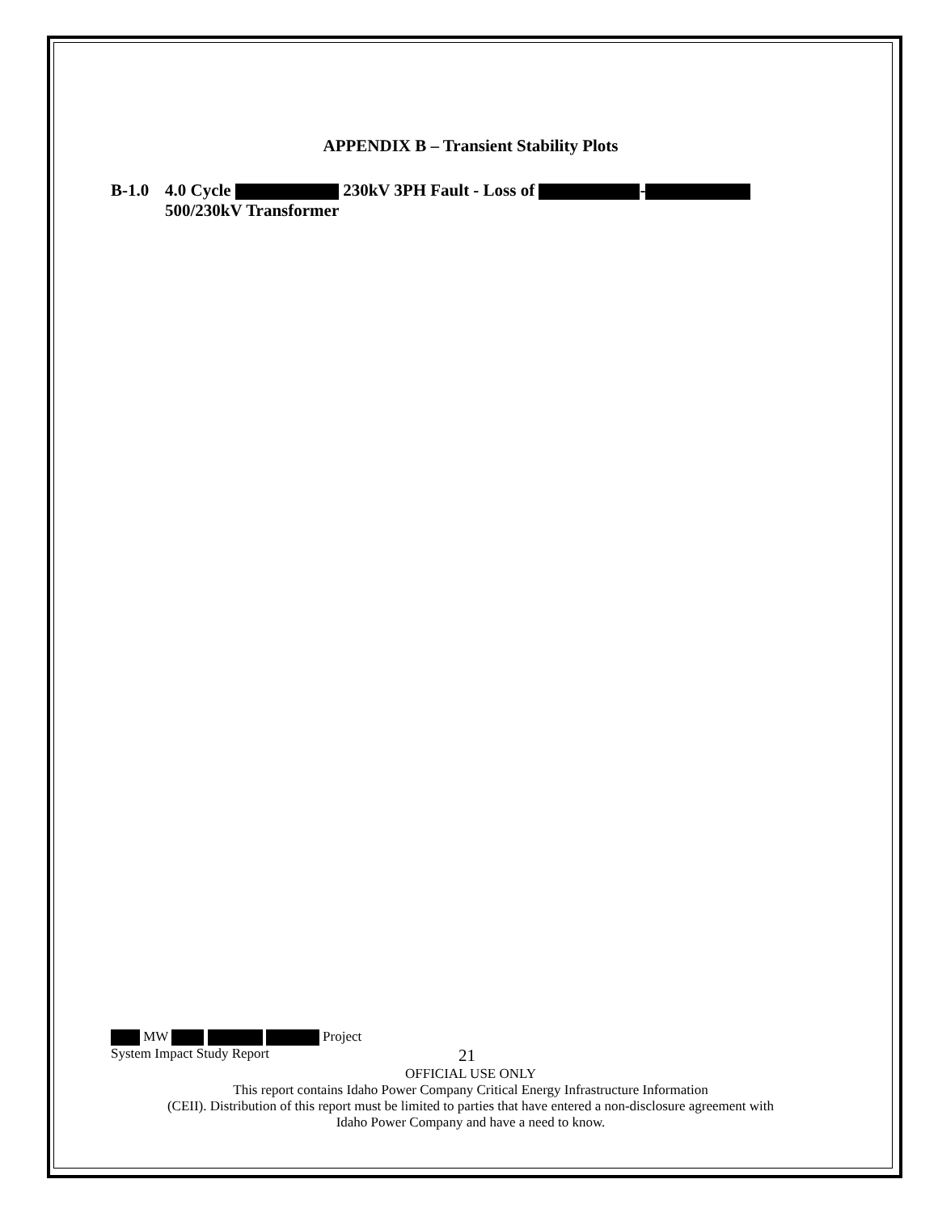APPENDIX B – Transient Stability Plots
B-1.0 4.0 Cycle 230kV 3PH Fault - Loss of -
500/230kV Transformer
MW Project
System Impact Study Report 21
OFFICIAL USE ONLY
This report contains Idaho Power Company Critical Energy Infrastructure Information
(CEII). Distribution of this report must be limited to parties that have entered a non-disclosure agreement with
Idaho Power Company and have a need to know.